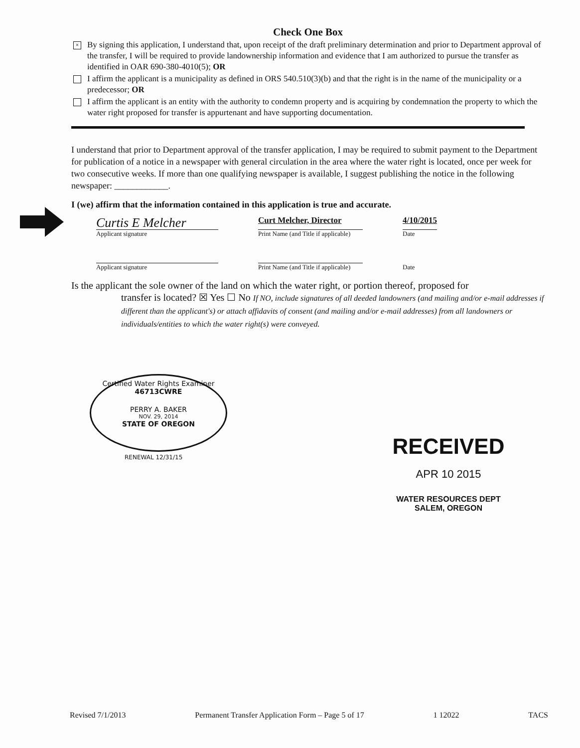Check One Box
×
By signing this application, I understand that, upon receipt of the draft preliminary determination and prior to Department approval of the transfer, I will be required to provide landownership information and evidence that I am authorized to pursue the transfer as identified in OAR 690-380-4010(5); OR
I affirm the applicant is a municipality as defined in ORS 540.510(3)(b) and that the right is in the name of the municipality or a predecessor; OR
I affirm the applicant is an entity with the authority to condemn property and is acquiring by condemnation the property to which the water right proposed for transfer is appurtenant and have supporting documentation.
I understand that prior to Department approval of the transfer application, I may be required to submit payment to the Department for publication of a notice in a newspaper with general circulation in the area where the water right is located, once per week for two consecutive weeks. If more than one qualifying newspaper is available, I suggest publishing the notice in the following newspaper: ____________.
I (we) affirm that the information contained in this application is true and accurate.
Curtis E Melcher
Applicant signature
Curt Melcher, Director
Print Name (and Title if applicable)
4/10/2015
Date
Applicant signature Print Name (and Title if applicable)
Date
Is the applicant the sole owner of the land on which the water right, or portion thereof, proposed for
transfer is located? ☒ Yes ☐ No If NO, include signatures of all deeded landowners (and mailing and/or e-mail addresses if different than the applicant's) or attach affidavits of consent (and mailing and/or e-mail addresses) from all landowners or individuals/entities to which the water right(s) were conveyed.
Certified Water Rights Examiner
46713CWRE
PERRY A. BAKER
NOV. 29, 2014
STATE OF OREGON
RENEWAL 12/31/15
RECEIVED
APR 10 2015
WATER RESOURCES DEPT
SALEM, OREGON
Revised 7/1/2013 Permanent Transfer Application Form – Page 5 of 17 1 12022 TACS